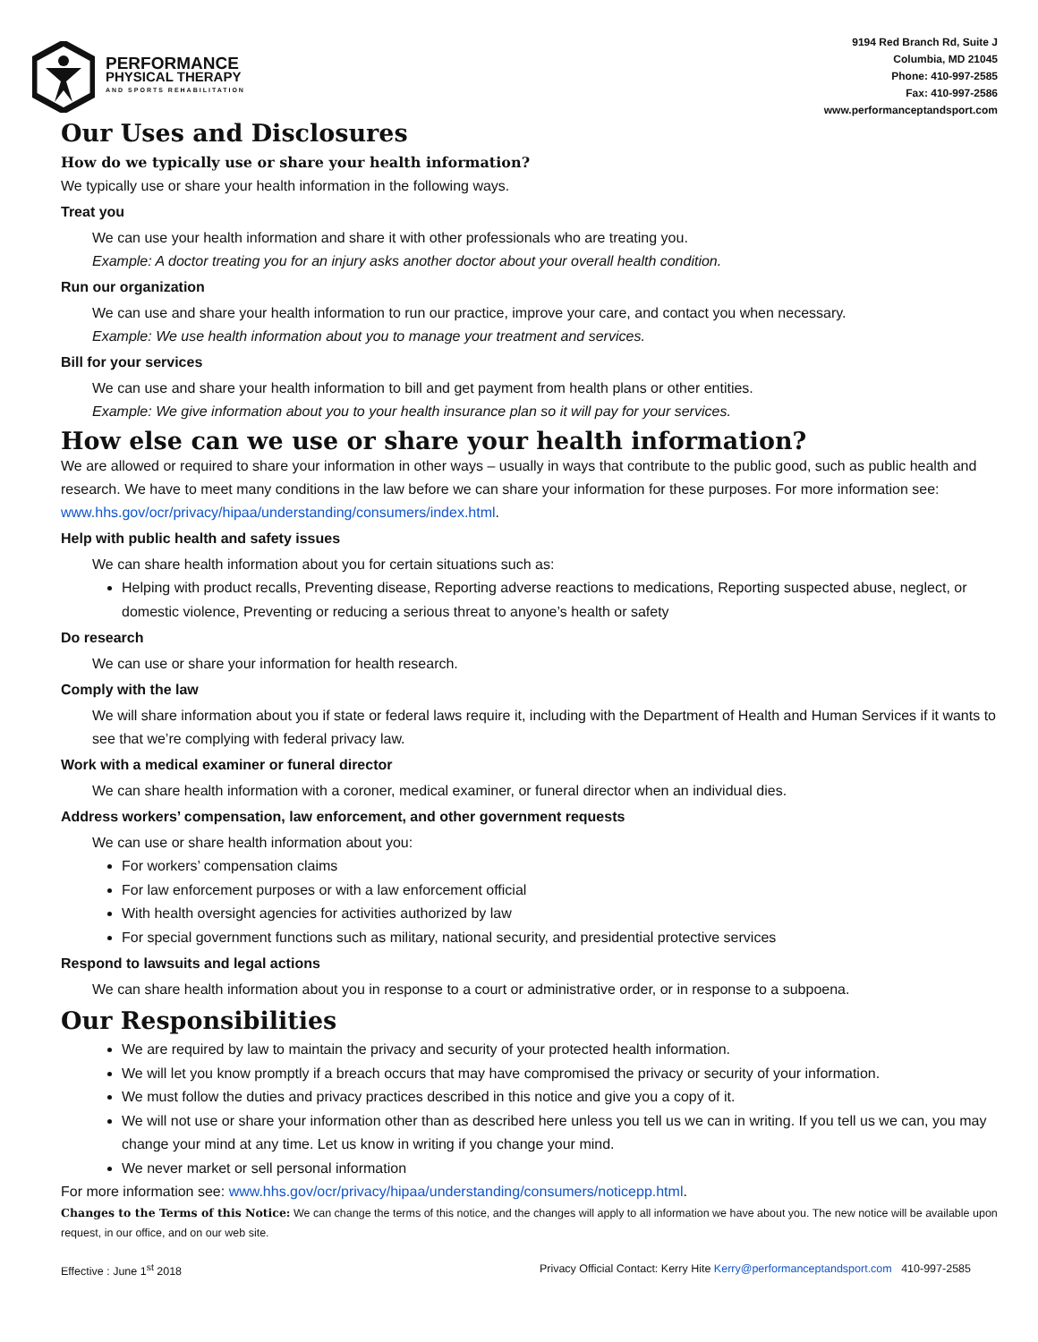PERFORMANCE
PHYSICAL THERAPY
AND SPORTS REHABILITATION
9194 Red Branch Rd, Suite J
Columbia, MD 21045
Phone: 410-997-2585
Fax: 410-997-2586
www.performanceptandsport.com
Our Uses and Disclosures
How do we typically use or share your health information?
We typically use or share your health information in the following ways.
Treat you
We can use your health information and share it with other professionals who are treating you.
Example: A doctor treating you for an injury asks another doctor about your overall health condition.
Run our organization
We can use and share your health information to run our practice, improve your care, and contact you when necessary.
Example: We use health information about you to manage your treatment and services.
Bill for your services
We can use and share your health information to bill and get payment from health plans or other entities.
Example: We give information about you to your health insurance plan so it will pay for your services.
How else can we use or share your health information?
We are allowed or required to share your information in other ways – usually in ways that contribute to the public good, such as public health and research. We have to meet many conditions in the law before we can share your information for these purposes. For more information see: www.hhs.gov/ocr/privacy/hipaa/understanding/consumers/index.html.
Help with public health and safety issues
We can share health information about you for certain situations such as:
Helping with product recalls, Preventing disease, Reporting adverse reactions to medications, Reporting suspected abuse, neglect, or domestic violence, Preventing or reducing a serious threat to anyone’s health or safety
Do research
We can use or share your information for health research.
Comply with the law
We will share information about you if state or federal laws require it, including with the Department of Health and Human Services if it wants to see that we’re complying with federal privacy law.
Work with a medical examiner or funeral director
We can share health information with a coroner, medical examiner, or funeral director when an individual dies.
Address workers’ compensation, law enforcement, and other government requests
We can use or share health information about you:
For workers’ compensation claims
For law enforcement purposes or with a law enforcement official
With health oversight agencies for activities authorized by law
For special government functions such as military, national security, and presidential protective services
Respond to lawsuits and legal actions
We can share health information about you in response to a court or administrative order, or in response to a subpoena.
Our Responsibilities
We are required by law to maintain the privacy and security of your protected health information.
We will let you know promptly if a breach occurs that may have compromised the privacy or security of your information.
We must follow the duties and privacy practices described in this notice and give you a copy of it.
We will not use or share your information other than as described here unless you tell us we can in writing. If you tell us we can, you may change your mind at any time. Let us know in writing if you change your mind.
We never market or sell personal information
For more information see: www.hhs.gov/ocr/privacy/hipaa/understanding/consumers/noticepp.html.
Changes to the Terms of this Notice: We can change the terms of this notice, and the changes will apply to all information we have about you. The new notice will be available upon request, in our office, and on our web site.
Effective : June 1<sup>st</sup> 2018 Privacy Official Contact: Kerry Hite Kerry@performanceptandsport.com 410-997-2585